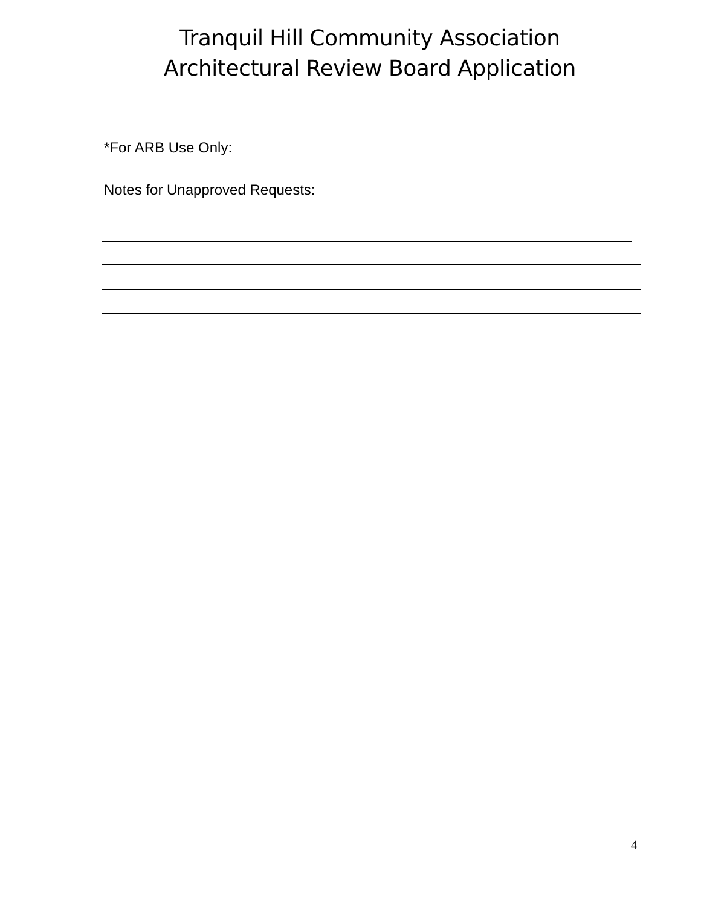Tranquil Hill Community Association
Architectural Review Board Application
*For ARB Use Only:
Notes for Unapproved Requests:
4